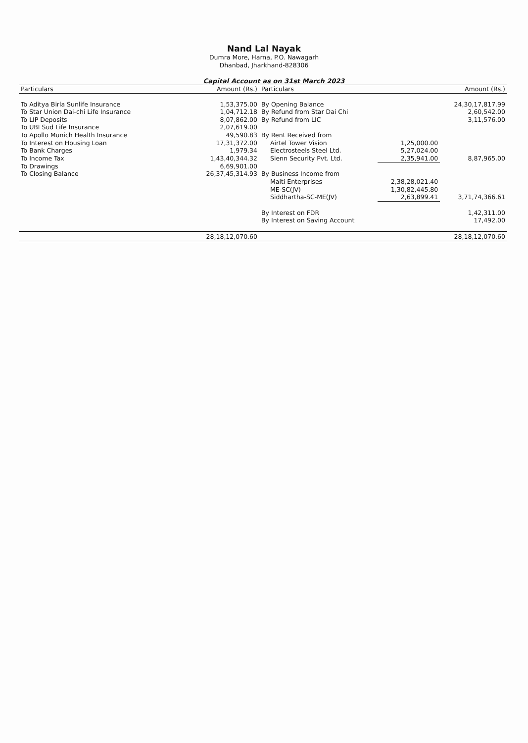Nand Lal Nayak
Dumra More, Harna, P.O. Nawagarh
Dhanbad, Jharkhand-828306
Capital Account as on 31st March 2023
| Particulars | Amount (Rs.) | Particulars | | Amount (Rs.) |
| --- | --- | --- | --- | --- |
| To Aditya Birla Sunlife Insurance | 1,53,375.00 | By Opening Balance | | 24,30,17,817.99 |
| To Star Union Dai-chi Life Insurance | 1,04,712.18 | By Refund from Star Dai Chi | | 2,60,542.00 |
| To LIP Deposits | 8,07,862.00 | By Refund from LIC | | 3,11,576.00 |
| To UBI Sud Life Insurance | 2,07,619.00 | | | |
| To Apollo Munich Health Insurance | 49,590.83 | By Rent Received from | | |
| To Interest on Housing Loan | 17,31,372.00 | Airtel Tower Vision | 1,25,000.00 | |
| To Bank Charges | 1,979.34 | Electrosteels Steel Ltd. | 5,27,024.00 | |
| To Income Tax | 1,43,40,344.32 | Sienn Security Pvt. Ltd. | 2,35,941.00 | 8,87,965.00 |
| To Drawings | 6,69,901.00 | | | |
| To Closing Balance | 26,37,45,314.93 | By Business Income from | | |
| | | Malti Enterprises | 2,38,28,021.40 | |
| | | ME-SC(JV) | 1,30,82,445.80 | |
| | | Siddhartha-SC-ME(JV) | 2,63,899.41 | 3,71,74,366.61 |
| | | By Interest on FDR | | 1,42,311.00 |
| | | By Interest on Saving Account | | 17,492.00 |
| | 28,18,12,070.60 | | | 28,18,12,070.60 |